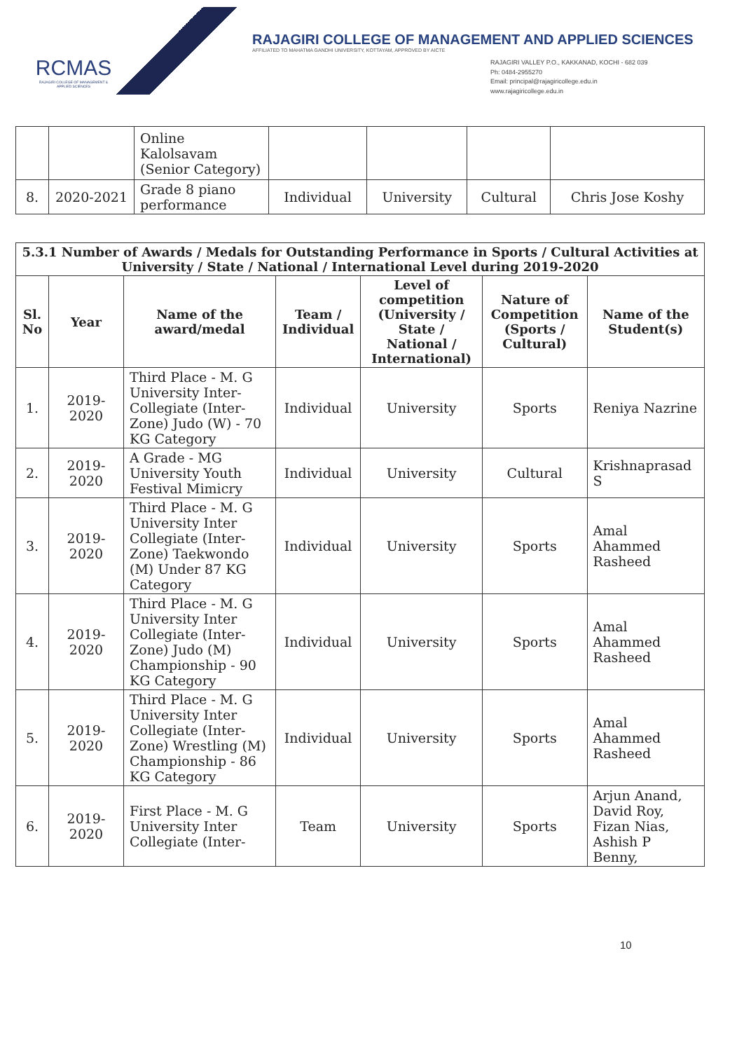RCMAS
RAJAGIRI COLLEGE OF MANAGEMENT & APPLIED SCIENCES
RAJAGIRI COLLEGE OF MANAGEMENT AND APPLIED SCIENCES
AFFILIATED TO MAHATMA GANDHI UNIVERSITY, KOTTAYAM, APPROVED BY AICTE
RAJAGIRI VALLEY P.O., KAKKANAD, KOCHI - 682 039
Ph: 0484-2955270
Email: principal@rajagiricollege.edu.in
www.rajagiricollege.edu.in
| | | Online Kalolsavam (Senior Category) | | | | |
| 8. | 2020-2021 | Grade 8 piano performance | Individual | University | Cultural | Chris Jose Koshy |
| 5.3.1 Number of Awards / Medals for Outstanding Performance in Sports / Cultural Activities at University / State / National / International Level during 2019-2020 | | | | | | |
| --- | --- | --- | --- | --- | --- | --- |
| Sl. No | Year | Name of the award/medal | Team / Individual | Level of competition (University / State / National / International) | Nature of Competition (Sports / Cultural) | Name of the Student(s) |
| 1. | 2019-2020 | Third Place - M. G University Inter-Collegiate (Inter-Zone) Judo (W) - 70 KG Category | Individual | University | Sports | Reniya Nazrine |
| 2. | 2019-2020 | A Grade - MG University Youth Festival Mimicry | Individual | University | Cultural | Krishnaprasad S |
| 3. | 2019-2020 | Third Place - M. G University Inter Collegiate (Inter-Zone) Taekwondo (M) Under 87 KG Category | Individual | University | Sports | Amal Ahammed Rasheed |
| 4. | 2019-2020 | Third Place - M. G University Inter Collegiate (Inter-Zone) Judo (M) Championship - 90 KG Category | Individual | University | Sports | Amal Ahammed Rasheed |
| 5. | 2019-2020 | Third Place - M. G University Inter Collegiate (Inter-Zone) Wrestling (M) Championship - 86 KG Category | Individual | University | Sports | Amal Ahammed Rasheed |
| 6. | 2019-2020 | First Place - M. G University Inter Collegiate (Inter- | Team | University | Sports | Arjun Anand, David Roy, Fizan Nias, Ashish P Benny, |
10